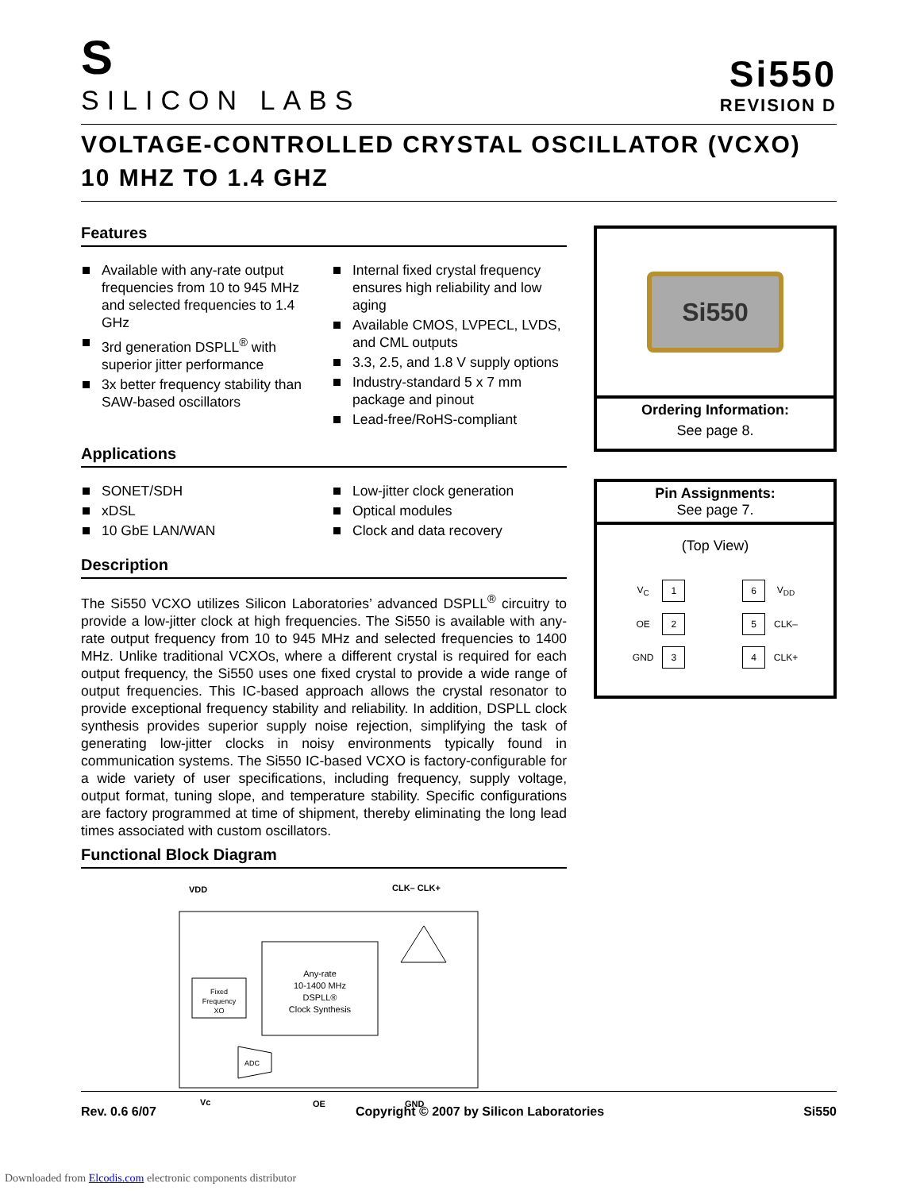S
SILICON LABS
Si550
REVISION D
VOLTAGE-CONTROLLED CRYSTAL OSCILLATOR (VCXO)
10 MHZ TO 1.4 GHZ
Features
Available with any-rate output frequencies from 10 to 945 MHz and selected frequencies to 1.4 GHz
3rd generation DSPLL<sup>®</sup> with superior jitter performance
3x better frequency stability than SAW-based oscillators
Internal fixed crystal frequency ensures high reliability and low aging
Available CMOS, LVPECL, LVDS, and CML outputs
3.3, 2.5, and 1.8 V supply options
Industry-standard 5 x 7 mm package and pinout
Lead-free/RoHS-compliant
Applications
SONET/SDH
xDSL
10 GbE LAN/WAN
Low-jitter clock generation
Optical modules
Clock and data recovery
Description
The Si550 VCXO utilizes Silicon Laboratories’ advanced DSPLL<sup>®</sup> circuitry to provide a low-jitter clock at high frequencies. The Si550 is available with any-rate output frequency from 10 to 945 MHz and selected frequencies to 1400 MHz. Unlike traditional VCXOs, where a different crystal is required for each output frequency, the Si550 uses one fixed crystal to provide a wide range of output frequencies. This IC-based approach allows the crystal resonator to provide exceptional frequency stability and reliability. In addition, DSPLL clock synthesis provides superior supply noise rejection, simplifying the task of generating low-jitter clocks in noisy environments typically found in communication systems. The Si550 IC-based VCXO is factory-configurable for a wide variety of user specifications, including frequency, supply voltage, output format, tuning slope, and temperature stability. Specific configurations are factory programmed at time of shipment, thereby eliminating the long lead times associated with custom oscillators.
Functional Block Diagram
VDD
CLK– CLK+
Fixed
Frequency
XO
Any-rate
10-1400 MHz
DSPLL®
Clock Synthesis
ADC
Vc
OE
GND
Si550
Ordering Information:
See page 8.
Pin Assignments:
See page 7.
(Top View)
| V<sub>C</sub> | 1 | | 6 | V<sub>DD</sub> |
| OE | 2 | | 5 | CLK– |
| GND | 3 | | 4 | CLK+ |
Rev. 0.6 6/07 Copyright © 2007 by Silicon Laboratories Si550
Downloaded from Elcodis.com electronic components distributor